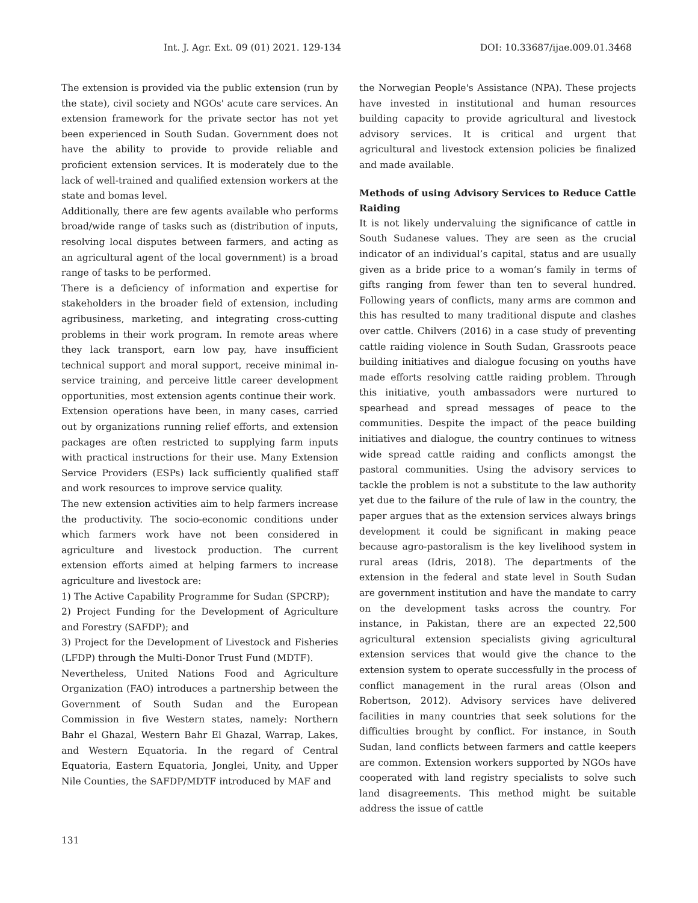Int. J. Agr. Ext. 09 (01) 2021. 129-134 DOI: 10.33687/ijae.009.01.3468
The extension is provided via the public extension (run by the state), civil society and NGOs' acute care services. An extension framework for the private sector has not yet been experienced in South Sudan. Government does not have the ability to provide to provide reliable and proficient extension services. It is moderately due to the lack of well-trained and qualified extension workers at the state and bomas level.
Additionally, there are few agents available who performs broad/wide range of tasks such as (distribution of inputs, resolving local disputes between farmers, and acting as an agricultural agent of the local government) is a broad range of tasks to be performed.
There is a deficiency of information and expertise for stakeholders in the broader field of extension, including agribusiness, marketing, and integrating cross-cutting problems in their work program. In remote areas where they lack transport, earn low pay, have insufficient technical support and moral support, receive minimal in-service training, and perceive little career development opportunities, most extension agents continue their work.
Extension operations have been, in many cases, carried out by organizations running relief efforts, and extension packages are often restricted to supplying farm inputs with practical instructions for their use. Many Extension Service Providers (ESPs) lack sufficiently qualified staff and work resources to improve service quality.
The new extension activities aim to help farmers increase the productivity. The socio-economic conditions under which farmers work have not been considered in agriculture and livestock production. The current extension efforts aimed at helping farmers to increase agriculture and livestock are:
1) The Active Capability Programme for Sudan (SPCRP);
2) Project Funding for the Development of Agriculture and Forestry (SAFDP); and
3) Project for the Development of Livestock and Fisheries (LFDP) through the Multi-Donor Trust Fund (MDTF).
Nevertheless, United Nations Food and Agriculture Organization (FAO) introduces a partnership between the Government of South Sudan and the European Commission in five Western states, namely: Northern Bahr el Ghazal, Western Bahr El Ghazal, Warrap, Lakes, and Western Equatoria. In the regard of Central Equatoria, Eastern Equatoria, Jonglei, Unity, and Upper Nile Counties, the SAFDP/MDTF introduced by MAF and
the Norwegian People's Assistance (NPA). These projects have invested in institutional and human resources building capacity to provide agricultural and livestock advisory services. It is critical and urgent that agricultural and livestock extension policies be finalized and made available.
Methods of using Advisory Services to Reduce Cattle Raiding
It is not likely undervaluing the significance of cattle in South Sudanese values. They are seen as the crucial indicator of an individual’s capital, status and are usually given as a bride price to a woman’s family in terms of gifts ranging from fewer than ten to several hundred. Following years of conflicts, many arms are common and this has resulted to many traditional dispute and clashes over cattle. Chilvers (2016) in a case study of preventing cattle raiding violence in South Sudan, Grassroots peace building initiatives and dialogue focusing on youths have made efforts resolving cattle raiding problem. Through this initiative, youth ambassadors were nurtured to spearhead and spread messages of peace to the communities. Despite the impact of the peace building initiatives and dialogue, the country continues to witness wide spread cattle raiding and conflicts amongst the pastoral communities. Using the advisory services to tackle the problem is not a substitute to the law authority yet due to the failure of the rule of law in the country, the paper argues that as the extension services always brings development it could be significant in making peace because agro-pastoralism is the key livelihood system in rural areas (Idris, 2018). The departments of the extension in the federal and state level in South Sudan are government institution and have the mandate to carry on the development tasks across the country. For instance, in Pakistan, there are an expected 22,500 agricultural extension specialists giving agricultural extension services that would give the chance to the extension system to operate successfully in the process of conflict management in the rural areas (Olson and Robertson, 2012). Advisory services have delivered facilities in many countries that seek solutions for the difficulties brought by conflict. For instance, in South Sudan, land conflicts between farmers and cattle keepers are common. Extension workers supported by NGOs have cooperated with land registry specialists to solve such land disagreements. This method might be suitable address the issue of cattle
131